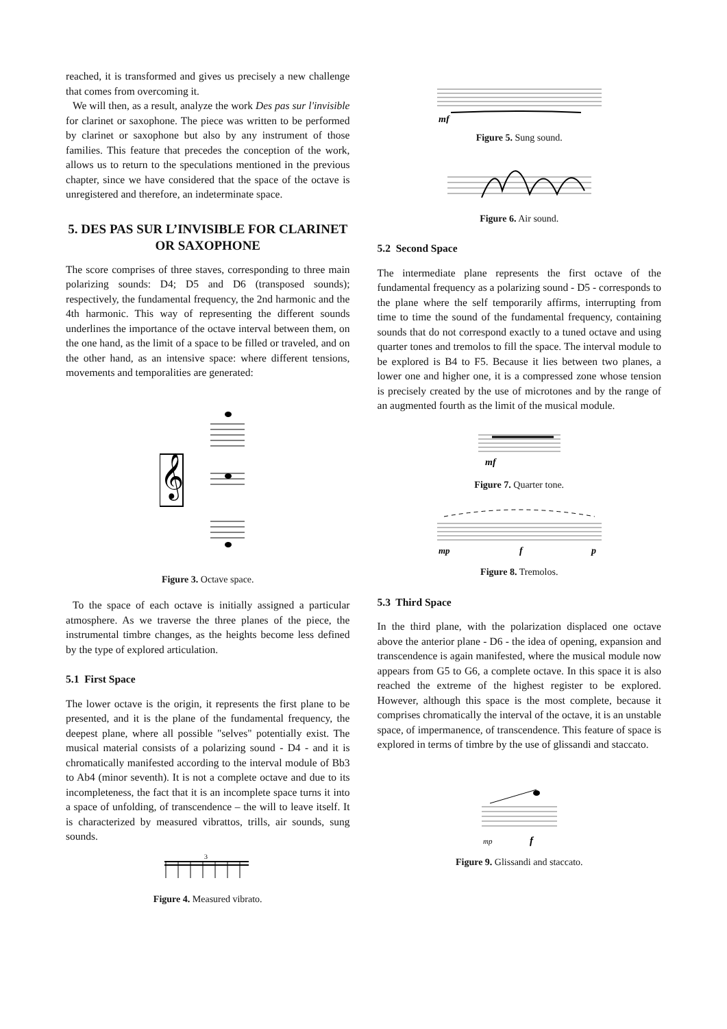reached, it is transformed and gives us precisely a new challenge that comes from overcoming it.
We will then, as a result, analyze the work Des pas sur l'invisible for clarinet or saxophone. The piece was written to be performed by clarinet or saxophone but also by any instrument of those families. This feature that precedes the conception of the work, allows us to return to the speculations mentioned in the previous chapter, since we have considered that the space of the octave is unregistered and therefore, an indeterminate space.
5. DES PAS SUR L’INVISIBLE FOR CLARINET OR SAXOPHONE
The score comprises of three staves, corresponding to three main polarizing sounds: D4; D5 and D6 (transposed sounds); respectively, the fundamental frequency, the 2nd harmonic and the 4th harmonic. This way of representing the different sounds underlines the importance of the octave interval between them, on the one hand, as the limit of a space to be filled or traveled, and on the other hand, as an intensive space: where different tensions, movements and temporalities are generated:
𝄞
Figure 3. Octave space.
To the space of each octave is initially assigned a particular atmosphere. As we traverse the three planes of the piece, the instrumental timbre changes, as the heights become less defined by the type of explored articulation.
5.1 First Space
The lower octave is the origin, it represents the first plane to be presented, and it is the plane of the fundamental frequency, the deepest plane, where all possible "selves" potentially exist. The musical material consists of a polarizing sound - D4 - and it is chromatically manifested according to the interval module of Bb3 to Ab4 (minor seventh). It is not a complete octave and due to its incompleteness, the fact that it is an incomplete space turns it into a space of unfolding, of transcendence – the will to leave itself. It is characterized by measured vibrattos, trills, air sounds, sung sounds.
3
Figure 4. Measured vibrato.
mf
Figure 5. Sung sound.
Figure 6. Air sound.
5.2 Second Space
The intermediate plane represents the first octave of the fundamental frequency as a polarizing sound - D5 - corresponds to the plane where the self temporarily affirms, interrupting from time to time the sound of the fundamental frequency, containing sounds that do not correspond exactly to a tuned octave and using quarter tones and tremolos to fill the space. The interval module to be explored is B4 to F5. Because it lies between two planes, a lower one and higher one, it is a compressed zone whose tension is precisely created by the use of microtones and by the range of an augmented fourth as the limit of the musical module.
mf
Figure 7. Quarter tone.
mp
f
p
Figure 8. Tremolos.
5.3 Third Space
In the third plane, with the polarization displaced one octave above the anterior plane - D6 - the idea of opening, expansion and transcendence is again manifested, where the musical module now appears from G5 to G6, a complete octave. In this space it is also reached the extreme of the highest register to be explored. However, although this space is the most complete, because it comprises chromatically the interval of the octave, it is an unstable space, of impermanence, of transcendence. This feature of space is explored in terms of timbre by the use of glissandi and staccato.
mp
f
Figure 9. Glissandi and staccato.